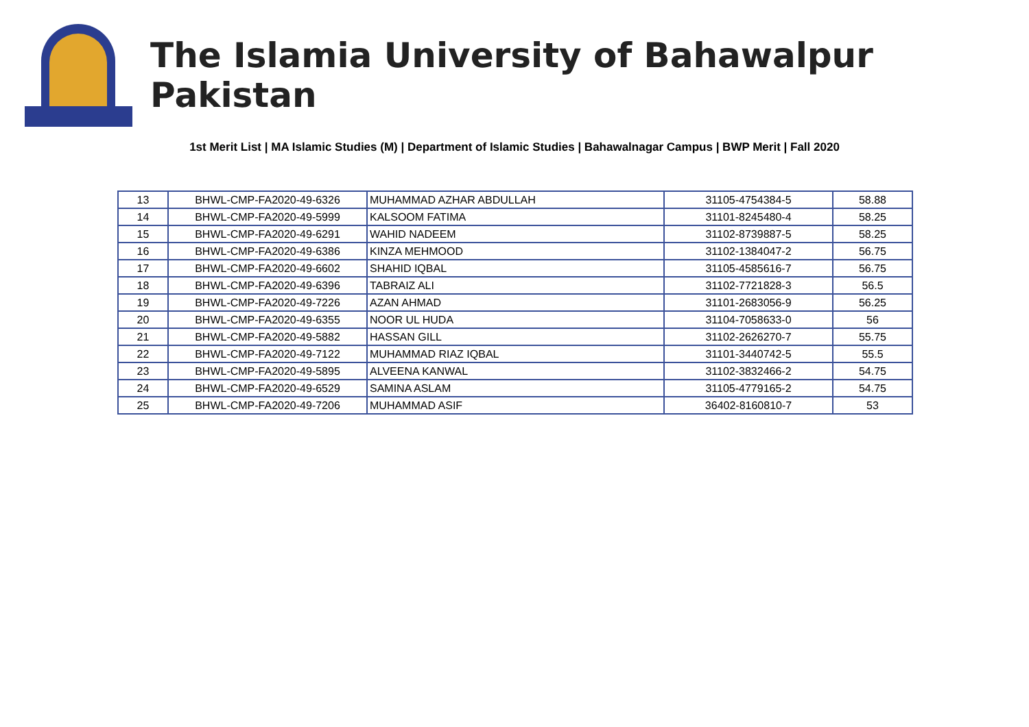The Islamia University of Bahawalpur Pakistan
1st Merit List | MA Islamic Studies (M) | Department of Islamic Studies | Bahawalnagar Campus | BWP Merit | Fall 2020
| 13 | BHWL-CMP-FA2020-49-6326 | MUHAMMAD AZHAR ABDULLAH | 31105-4754384-5 | 58.88 |
| 14 | BHWL-CMP-FA2020-49-5999 | KALSOOM FATIMA | 31101-8245480-4 | 58.25 |
| 15 | BHWL-CMP-FA2020-49-6291 | WAHID NADEEM | 31102-8739887-5 | 58.25 |
| 16 | BHWL-CMP-FA2020-49-6386 | KINZA MEHMOOD | 31102-1384047-2 | 56.75 |
| 17 | BHWL-CMP-FA2020-49-6602 | SHAHID IQBAL | 31105-4585616-7 | 56.75 |
| 18 | BHWL-CMP-FA2020-49-6396 | TABRAIZ ALI | 31102-7721828-3 | 56.5 |
| 19 | BHWL-CMP-FA2020-49-7226 | AZAN AHMAD | 31101-2683056-9 | 56.25 |
| 20 | BHWL-CMP-FA2020-49-6355 | NOOR UL HUDA | 31104-7058633-0 | 56 |
| 21 | BHWL-CMP-FA2020-49-5882 | HASSAN GILL | 31102-2626270-7 | 55.75 |
| 22 | BHWL-CMP-FA2020-49-7122 | MUHAMMAD RIAZ IQBAL | 31101-3440742-5 | 55.5 |
| 23 | BHWL-CMP-FA2020-49-5895 | ALVEENA KANWAL | 31102-3832466-2 | 54.75 |
| 24 | BHWL-CMP-FA2020-49-6529 | SAMINA ASLAM | 31105-4779165-2 | 54.75 |
| 25 | BHWL-CMP-FA2020-49-7206 | MUHAMMAD ASIF | 36402-8160810-7 | 53 |